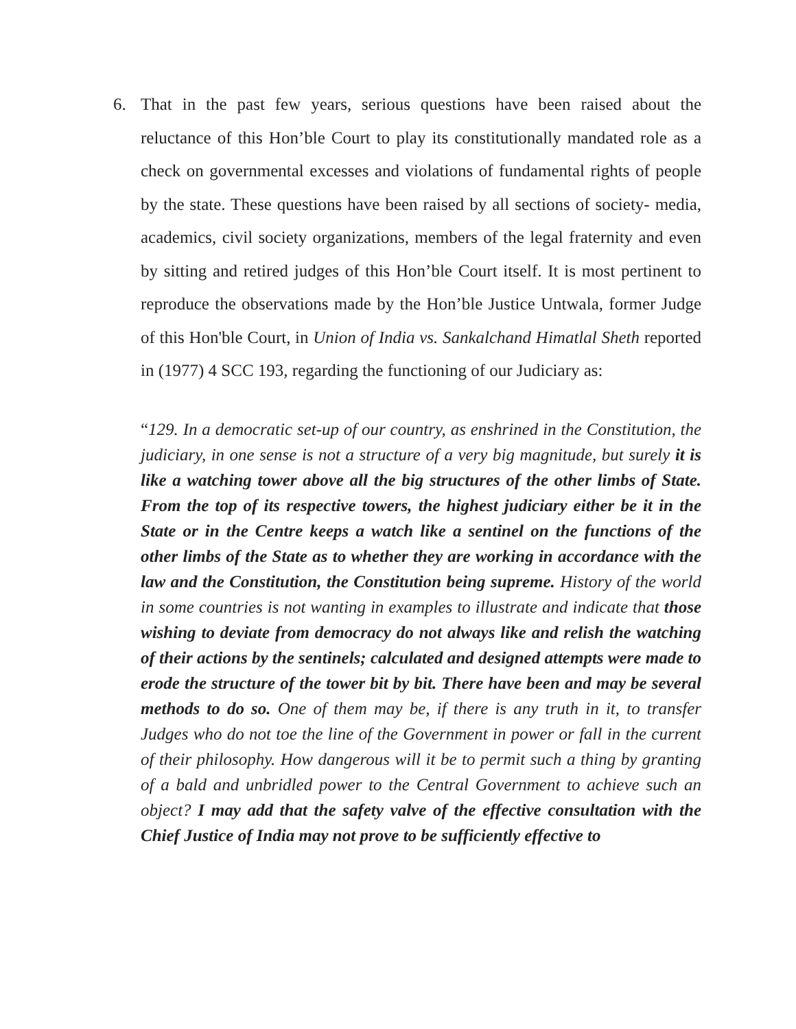6. That in the past few years, serious questions have been raised about the reluctance of this Hon’ble Court to play its constitutionally mandated role as a check on governmental excesses and violations of fundamental rights of people by the state. These questions have been raised by all sections of society- media, academics, civil society organizations, members of the legal fraternity and even by sitting and retired judges of this Hon’ble Court itself. It is most pertinent to reproduce the observations made by the Hon’ble Justice Untwala, former Judge of this Hon'ble Court, in Union of India vs. Sankalchand Himatlal Sheth reported in (1977) 4 SCC 193, regarding the functioning of our Judiciary as:
“129. In a democratic set-up of our country, as enshrined in the Constitution, the judiciary, in one sense is not a structure of a very big magnitude, but surely it is like a watching tower above all the big structures of the other limbs of State. From the top of its respective towers, the highest judiciary either be it in the State or in the Centre keeps a watch like a sentinel on the functions of the other limbs of the State as to whether they are working in accordance with the law and the Constitution, the Constitution being supreme. History of the world in some countries is not wanting in examples to illustrate and indicate that those wishing to deviate from democracy do not always like and relish the watching of their actions by the sentinels; calculated and designed attempts were made to erode the structure of the tower bit by bit. There have been and may be several methods to do so. One of them may be, if there is any truth in it, to transfer Judges who do not toe the line of the Government in power or fall in the current of their philosophy. How dangerous will it be to permit such a thing by granting of a bald and unbridled power to the Central Government to achieve such an object? I may add that the safety valve of the effective consultation with the Chief Justice of India may not prove to be sufficiently effective to